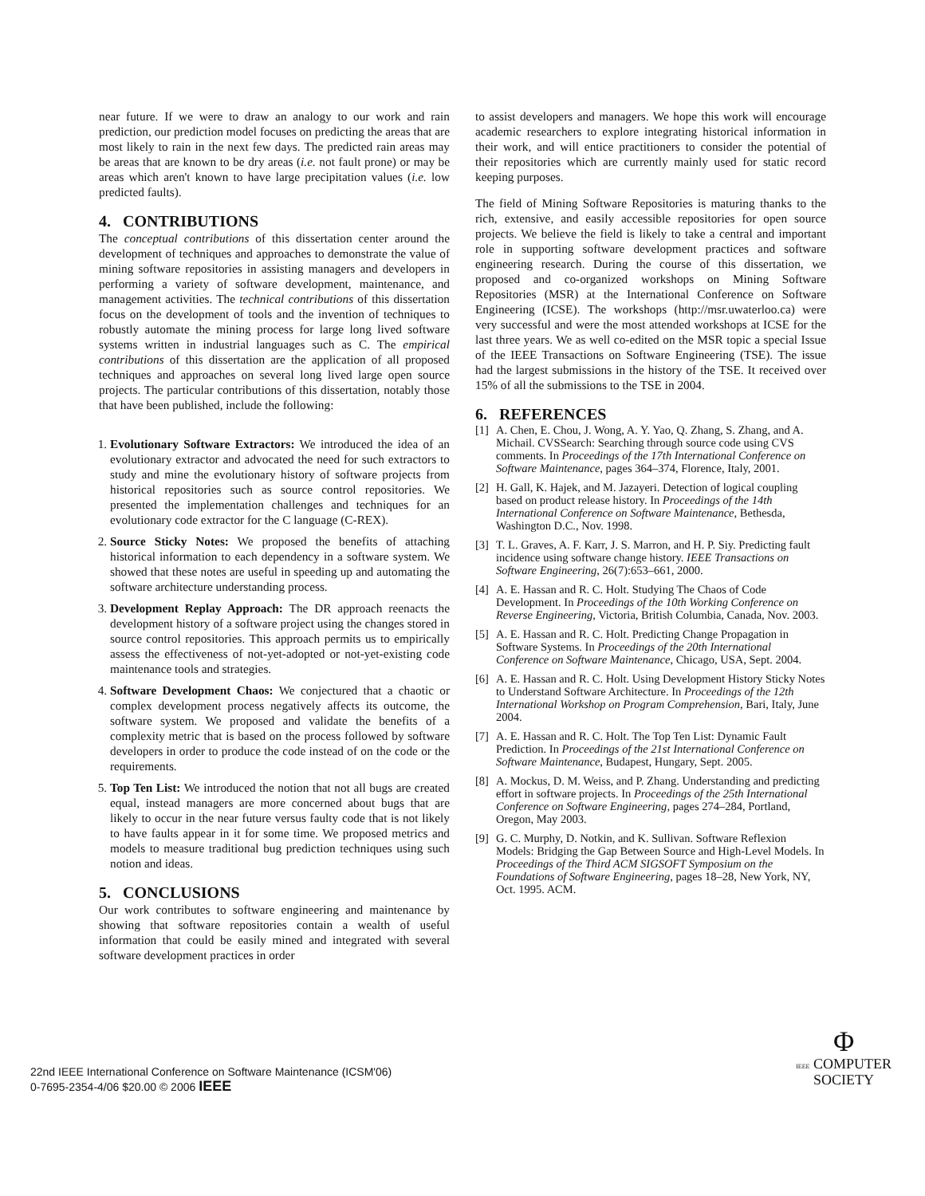near future. If we were to draw an analogy to our work and rain prediction, our prediction model focuses on predicting the areas that are most likely to rain in the next few days. The predicted rain areas may be areas that are known to be dry areas (i.e. not fault prone) or may be areas which aren't known to have large precipitation values (i.e. low predicted faults).
4. CONTRIBUTIONS
The conceptual contributions of this dissertation center around the development of techniques and approaches to demonstrate the value of mining software repositories in assisting managers and developers in performing a variety of software development, maintenance, and management activities. The technical contributions of this dissertation focus on the development of tools and the invention of techniques to robustly automate the mining process for large long lived software systems written in industrial languages such as C. The empirical contributions of this dissertation are the application of all proposed techniques and approaches on several long lived large open source projects. The particular contributions of this dissertation, notably those that have been published, include the following:
1. Evolutionary Software Extractors: We introduced the idea of an evolutionary extractor and advocated the need for such extractors to study and mine the evolutionary history of software projects from historical repositories such as source control repositories. We presented the implementation challenges and techniques for an evolutionary code extractor for the C language (C-REX).
2. Source Sticky Notes: We proposed the benefits of attaching historical information to each dependency in a software system. We showed that these notes are useful in speeding up and automating the software architecture understanding process.
3. Development Replay Approach: The DR approach reenacts the development history of a software project using the changes stored in source control repositories. This approach permits us to empirically assess the effectiveness of not-yet-adopted or not-yet-existing code maintenance tools and strategies.
4. Software Development Chaos: We conjectured that a chaotic or complex development process negatively affects its outcome, the software system. We proposed and validate the benefits of a complexity metric that is based on the process followed by software developers in order to produce the code instead of on the code or the requirements.
5. Top Ten List: We introduced the notion that not all bugs are created equal, instead managers are more concerned about bugs that are likely to occur in the near future versus faulty code that is not likely to have faults appear in it for some time. We proposed metrics and models to measure traditional bug prediction techniques using such notion and ideas.
5. CONCLUSIONS
Our work contributes to software engineering and maintenance by showing that software repositories contain a wealth of useful information that could be easily mined and integrated with several software development practices in order
to assist developers and managers. We hope this work will encourage academic researchers to explore integrating historical information in their work, and will entice practitioners to consider the potential of their repositories which are currently mainly used for static record keeping purposes.
The field of Mining Software Repositories is maturing thanks to the rich, extensive, and easily accessible repositories for open source projects. We believe the field is likely to take a central and important role in supporting software development practices and software engineering research. During the course of this dissertation, we proposed and co-organized workshops on Mining Software Repositories (MSR) at the International Conference on Software Engineering (ICSE). The workshops (http://msr.uwaterloo.ca) were very successful and were the most attended workshops at ICSE for the last three years. We as well co-edited on the MSR topic a special Issue of the IEEE Transactions on Software Engineering (TSE). The issue had the largest submissions in the history of the TSE. It received over 15% of all the submissions to the TSE in 2004.
6. REFERENCES
[1] A. Chen, E. Chou, J. Wong, A. Y. Yao, Q. Zhang, S. Zhang, and A. Michail. CVSSearch: Searching through source code using CVS comments. In Proceedings of the 17th International Conference on Software Maintenance, pages 364–374, Florence, Italy, 2001.
[2] H. Gall, K. Hajek, and M. Jazayeri. Detection of logical coupling based on product release history. In Proceedings of the 14th International Conference on Software Maintenance, Bethesda, Washington D.C., Nov. 1998.
[3] T. L. Graves, A. F. Karr, J. S. Marron, and H. P. Siy. Predicting fault incidence using software change history. IEEE Transactions on Software Engineering, 26(7):653–661, 2000.
[4] A. E. Hassan and R. C. Holt. Studying The Chaos of Code Development. In Proceedings of the 10th Working Conference on Reverse Engineering, Victoria, British Columbia, Canada, Nov. 2003.
[5] A. E. Hassan and R. C. Holt. Predicting Change Propagation in Software Systems. In Proceedings of the 20th International Conference on Software Maintenance, Chicago, USA, Sept. 2004.
[6] A. E. Hassan and R. C. Holt. Using Development History Sticky Notes to Understand Software Architecture. In Proceedings of the 12th International Workshop on Program Comprehension, Bari, Italy, June 2004.
[7] A. E. Hassan and R. C. Holt. The Top Ten List: Dynamic Fault Prediction. In Proceedings of the 21st International Conference on Software Maintenance, Budapest, Hungary, Sept. 2005.
[8] A. Mockus, D. M. Weiss, and P. Zhang. Understanding and predicting effort in software projects. In Proceedings of the 25th International Conference on Software Engineering, pages 274–284, Portland, Oregon, May 2003.
[9] G. C. Murphy, D. Notkin, and K. Sullivan. Software Reflexion Models: Bridging the Gap Between Source and High-Level Models. In Proceedings of the Third ACM SIGSOFT Symposium on the Foundations of Software Engineering, pages 18–28, New York, NY, Oct. 1995. ACM.
22nd IEEE International Conference on Software Maintenance (ICSM'06)
0-7695-2354-4/06 $20.00 © 2006 IEEE
Φ
IEEE COMPUTER
SOCIETY